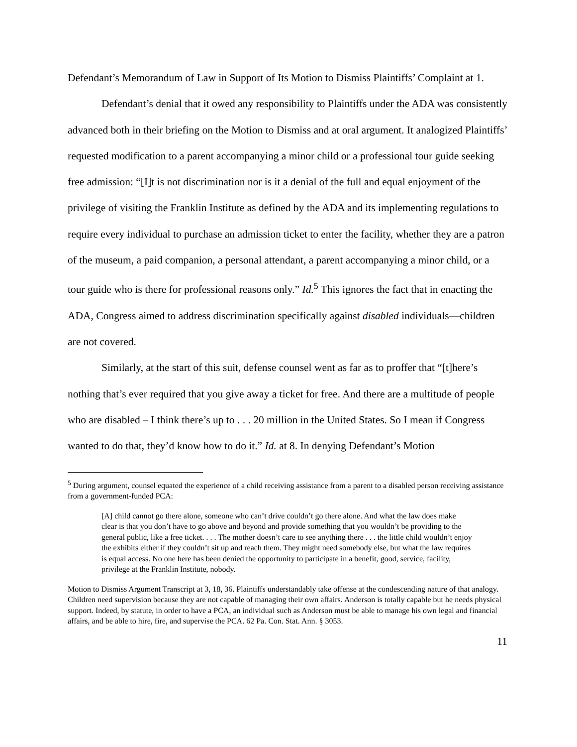Defendant’s Memorandum of Law in Support of Its Motion to Dismiss Plaintiffs’ Complaint at 1.
Defendant’s denial that it owed any responsibility to Plaintiffs under the ADA was consistently advanced both in their briefing on the Motion to Dismiss and at oral argument. It analogized Plaintiffs’ requested modification to a parent accompanying a minor child or a professional tour guide seeking free admission: “[I]t is not discrimination nor is it a denial of the full and equal enjoyment of the privilege of visiting the Franklin Institute as defined by the ADA and its implementing regulations to require every individual to purchase an admission ticket to enter the facility, whether they are a patron of the museum, a paid companion, a personal attendant, a parent accompanying a minor child, or a tour guide who is there for professional reasons only.” Id.<sup>5</sup> This ignores the fact that in enacting the ADA, Congress aimed to address discrimination specifically against disabled individuals—children are not covered.
Similarly, at the start of this suit, defense counsel went as far as to proffer that “[t]here’s nothing that’s ever required that you give away a ticket for free. And there are a multitude of people who are disabled – I think there’s up to . . . 20 million in the United States. So I mean if Congress wanted to do that, they’d know how to do it.” Id. at 8. In denying Defendant’s Motion
<sup>5</sup> During argument, counsel equated the experience of a child receiving assistance from a parent to a disabled person receiving assistance from a government-funded PCA:
[A] child cannot go there alone, someone who can’t drive couldn’t go there alone. And what the law does make clear is that you don’t have to go above and beyond and provide something that you wouldn’t be providing to the general public, like a free ticket. . . . The mother doesn’t care to see anything there . . . the little child wouldn’t enjoy the exhibits either if they couldn’t sit up and reach them. They might need somebody else, but what the law requires is equal access. No one here has been denied the opportunity to participate in a benefit, good, service, facility, privilege at the Franklin Institute, nobody.
Motion to Dismiss Argument Transcript at 3, 18, 36. Plaintiffs understandably take offense at the condescending nature of that analogy. Children need supervision because they are not capable of managing their own affairs. Anderson is totally capable but he needs physical support. Indeed, by statute, in order to have a PCA, an individual such as Anderson must be able to manage his own legal and financial affairs, and be able to hire, fire, and supervise the PCA. 62 Pa. Con. Stat. Ann. § 3053.
11